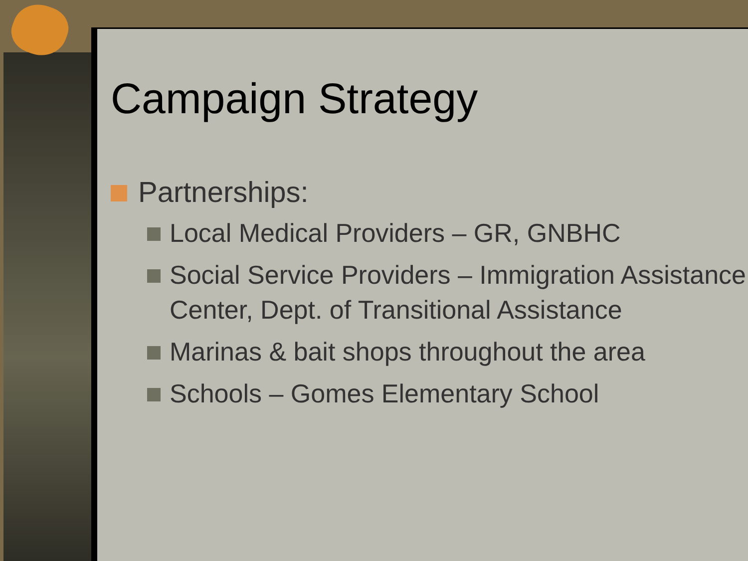Campaign Strategy
Partnerships:
Local Medical Providers – GR, GNBHC
Social Service Providers – Immigration Assistance Center, Dept. of Transitional Assistance
Marinas & bait shops throughout the area
Schools – Gomes Elementary School